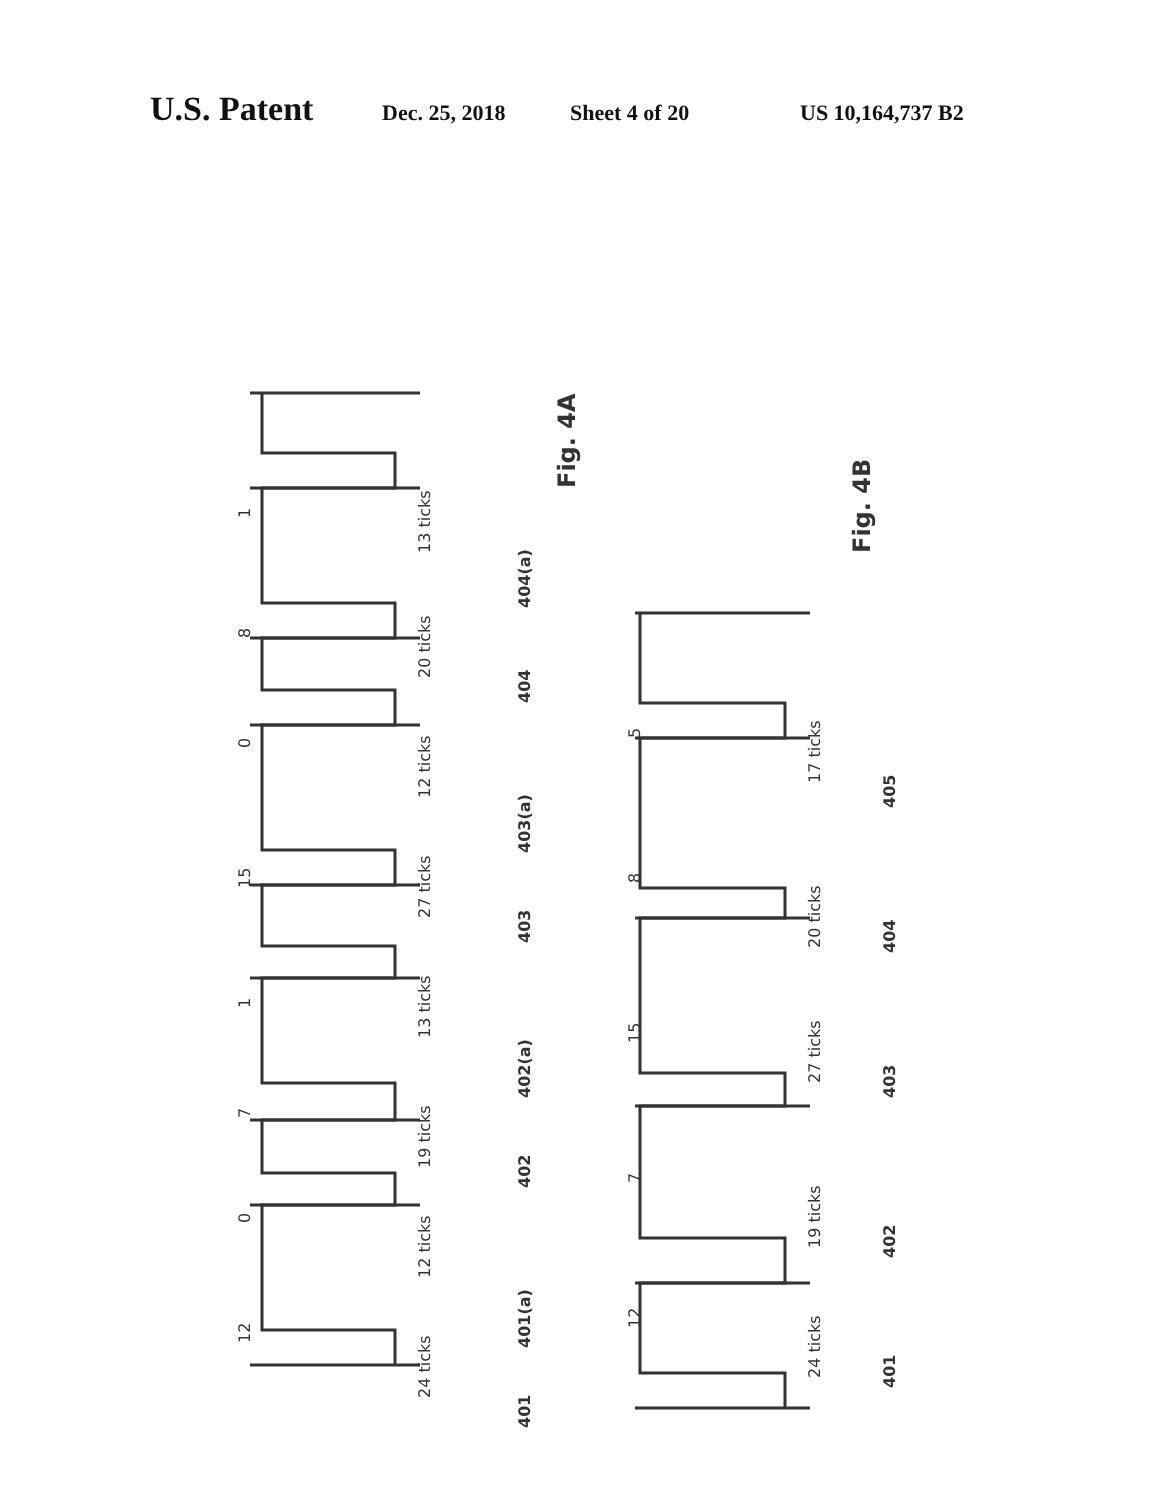U.S. Patent Dec. 25, 2018 Sheet 4 of 20 US 10,164,737 B2
1
8
0
15
1
7
0
12
13 ticks
20 ticks
12 ticks
27 ticks
13 ticks
19 ticks
12 ticks
24 ticks
404(a)
404
403(a)
403
402(a)
402
401(a)
401
Fig. 4A
5
8
15
7
12
17 ticks
20 ticks
27 ticks
19 ticks
24 ticks
405
404
403
402
401
Fig. 4B